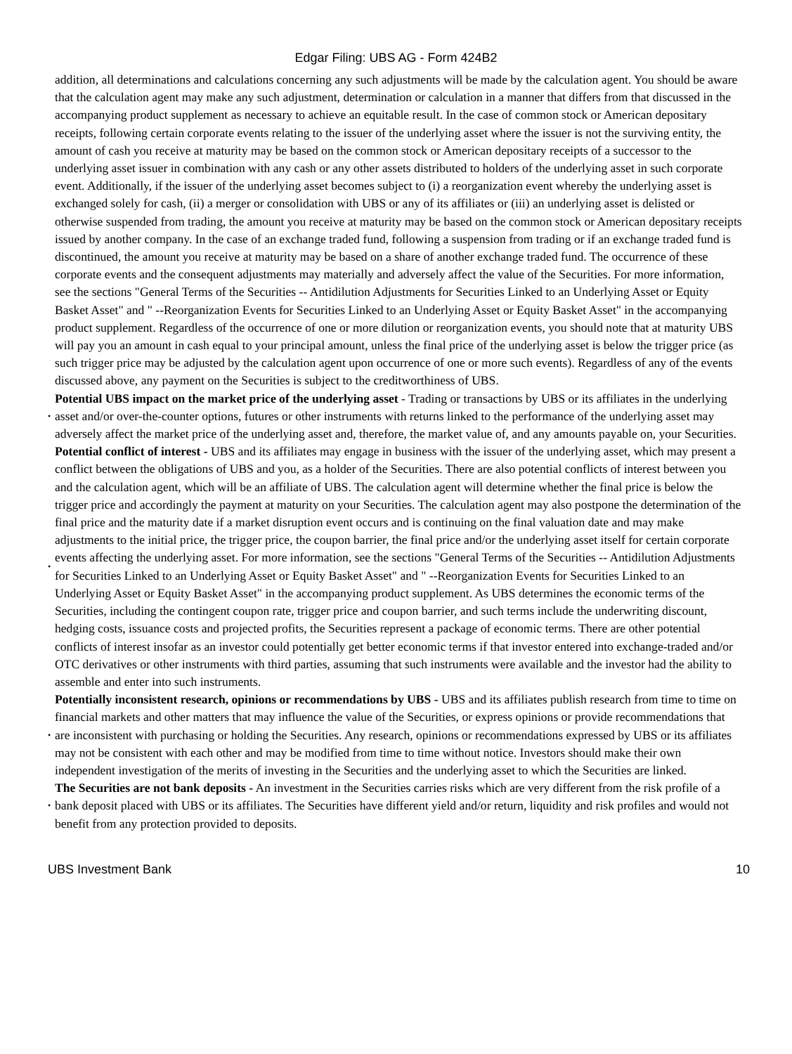Edgar Filing: UBS AG - Form 424B2
addition, all determinations and calculations concerning any such adjustments will be made by the calculation agent. You should be aware that the calculation agent may make any such adjustment, determination or calculation in a manner that differs from that discussed in the accompanying product supplement as necessary to achieve an equitable result. In the case of common stock or American depositary receipts, following certain corporate events relating to the issuer of the underlying asset where the issuer is not the surviving entity, the amount of cash you receive at maturity may be based on the common stock or American depositary receipts of a successor to the underlying asset issuer in combination with any cash or any other assets distributed to holders of the underlying asset in such corporate event. Additionally, if the issuer of the underlying asset becomes subject to (i) a reorganization event whereby the underlying asset is exchanged solely for cash, (ii) a merger or consolidation with UBS or any of its affiliates or (iii) an underlying asset is delisted or otherwise suspended from trading, the amount you receive at maturity may be based on the common stock or American depositary receipts issued by another company. In the case of an exchange traded fund, following a suspension from trading or if an exchange traded fund is discontinued, the amount you receive at maturity may be based on a share of another exchange traded fund. The occurrence of these corporate events and the consequent adjustments may materially and adversely affect the value of the Securities. For more information, see the sections "General Terms of the Securities -- Antidilution Adjustments for Securities Linked to an Underlying Asset or Equity Basket Asset" and " --Reorganization Events for Securities Linked to an Underlying Asset or Equity Basket Asset" in the accompanying product supplement. Regardless of the occurrence of one or more dilution or reorganization events, you should note that at maturity UBS will pay you an amount in cash equal to your principal amount, unless the final price of the underlying asset is below the trigger price (as such trigger price may be adjusted by the calculation agent upon occurrence of one or more such events). Regardless of any of the events discussed above, any payment on the Securities is subject to the creditworthiness of UBS.
•
Potential UBS impact on the market price of the underlying asset - Trading or transactions by UBS or its affiliates in the underlying asset and/or over-the-counter options, futures or other instruments with returns linked to the performance of the underlying asset may adversely affect the market price of the underlying asset and, therefore, the market value of, and any amounts payable on, your Securities.
•
Potential conflict of interest - UBS and its affiliates may engage in business with the issuer of the underlying asset, which may present a conflict between the obligations of UBS and you, as a holder of the Securities. There are also potential conflicts of interest between you and the calculation agent, which will be an affiliate of UBS. The calculation agent will determine whether the final price is below the trigger price and accordingly the payment at maturity on your Securities. The calculation agent may also postpone the determination of the final price and the maturity date if a market disruption event occurs and is continuing on the final valuation date and may make adjustments to the initial price, the trigger price, the coupon barrier, the final price and/or the underlying asset itself for certain corporate events affecting the underlying asset. For more information, see the sections "General Terms of the Securities -- Antidilution Adjustments for Securities Linked to an Underlying Asset or Equity Basket Asset" and " --Reorganization Events for Securities Linked to an Underlying Asset or Equity Basket Asset" in the accompanying product supplement. As UBS determines the economic terms of the Securities, including the contingent coupon rate, trigger price and coupon barrier, and such terms include the underwriting discount, hedging costs, issuance costs and projected profits, the Securities represent a package of economic terms. There are other potential conflicts of interest insofar as an investor could potentially get better economic terms if that investor entered into exchange-traded and/or OTC derivatives or other instruments with third parties, assuming that such instruments were available and the investor had the ability to assemble and enter into such instruments.
•
Potentially inconsistent research, opinions or recommendations by UBS - UBS and its affiliates publish research from time to time on financial markets and other matters that may influence the value of the Securities, or express opinions or provide recommendations that are inconsistent with purchasing or holding the Securities. Any research, opinions or recommendations expressed by UBS or its affiliates may not be consistent with each other and may be modified from time to time without notice. Investors should make their own independent investigation of the merits of investing in the Securities and the underlying asset to which the Securities are linked.
•
The Securities are not bank deposits - An investment in the Securities carries risks which are very different from the risk profile of a bank deposit placed with UBS or its affiliates. The Securities have different yield and/or return, liquidity and risk profiles and would not benefit from any protection provided to deposits.
UBS Investment Bank 10